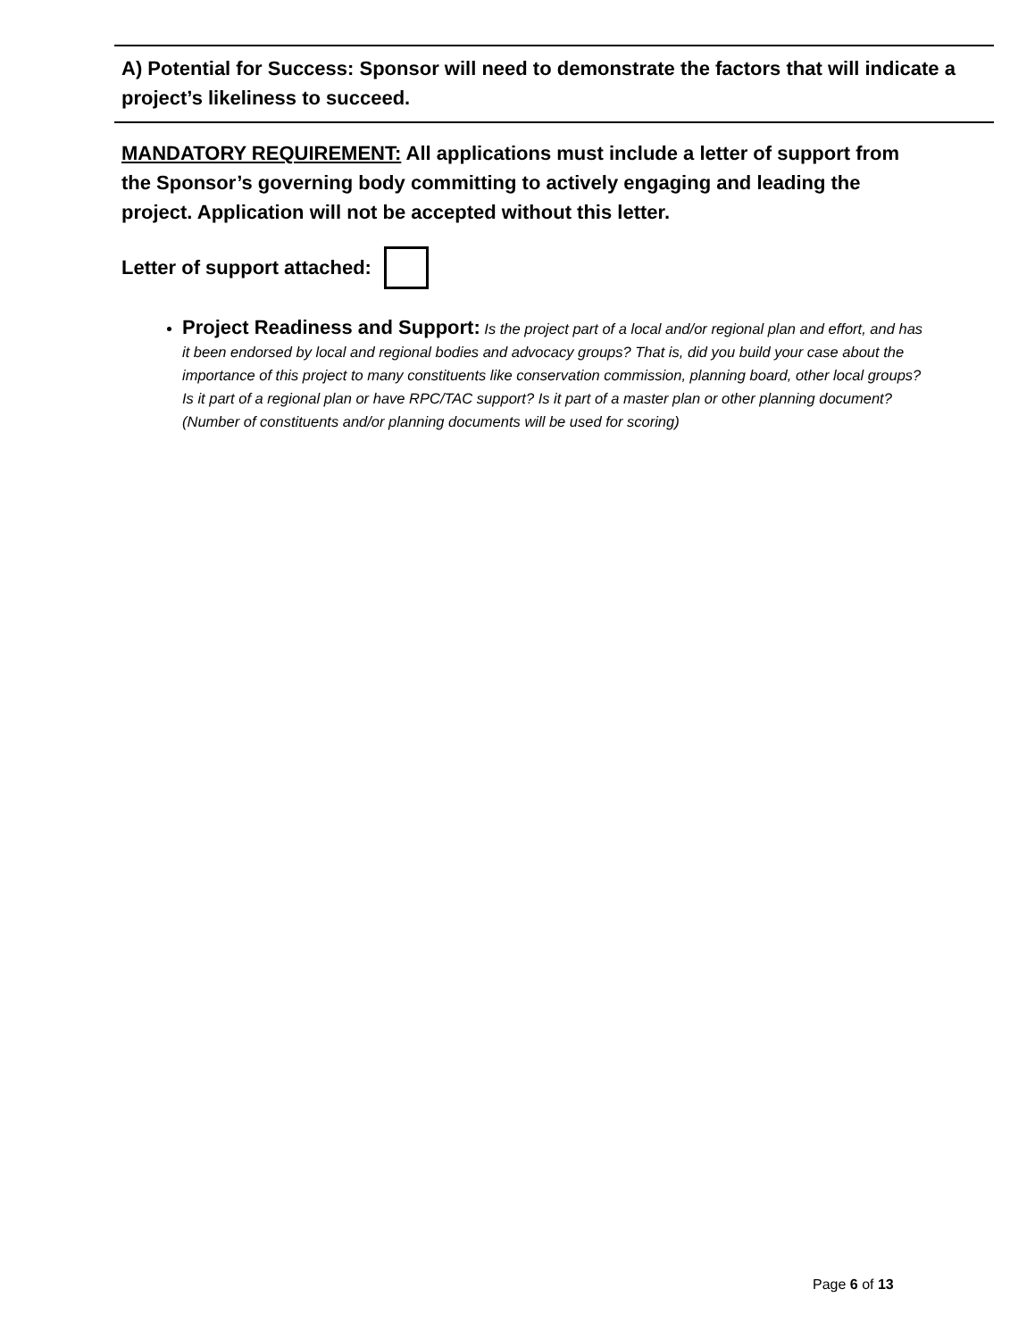A) Potential for Success: Sponsor will need to demonstrate the factors that will indicate a project’s likeliness to succeed.
MANDATORY REQUIREMENT: All applications must include a letter of support from the Sponsor’s governing body committing to actively engaging and leading the project. Application will not be accepted without this letter.
Letter of support attached:
Project Readiness and Support: Is the project part of a local and/or regional plan and effort, and has it been endorsed by local and regional bodies and advocacy groups? That is, did you build your case about the importance of this project to many constituents like conservation commission, planning board, other local groups? Is it part of a regional plan or have RPC/TAC support? Is it part of a master plan or other planning document? (Number of constituents and/or planning documents will be used for scoring)
Page 6 of 13